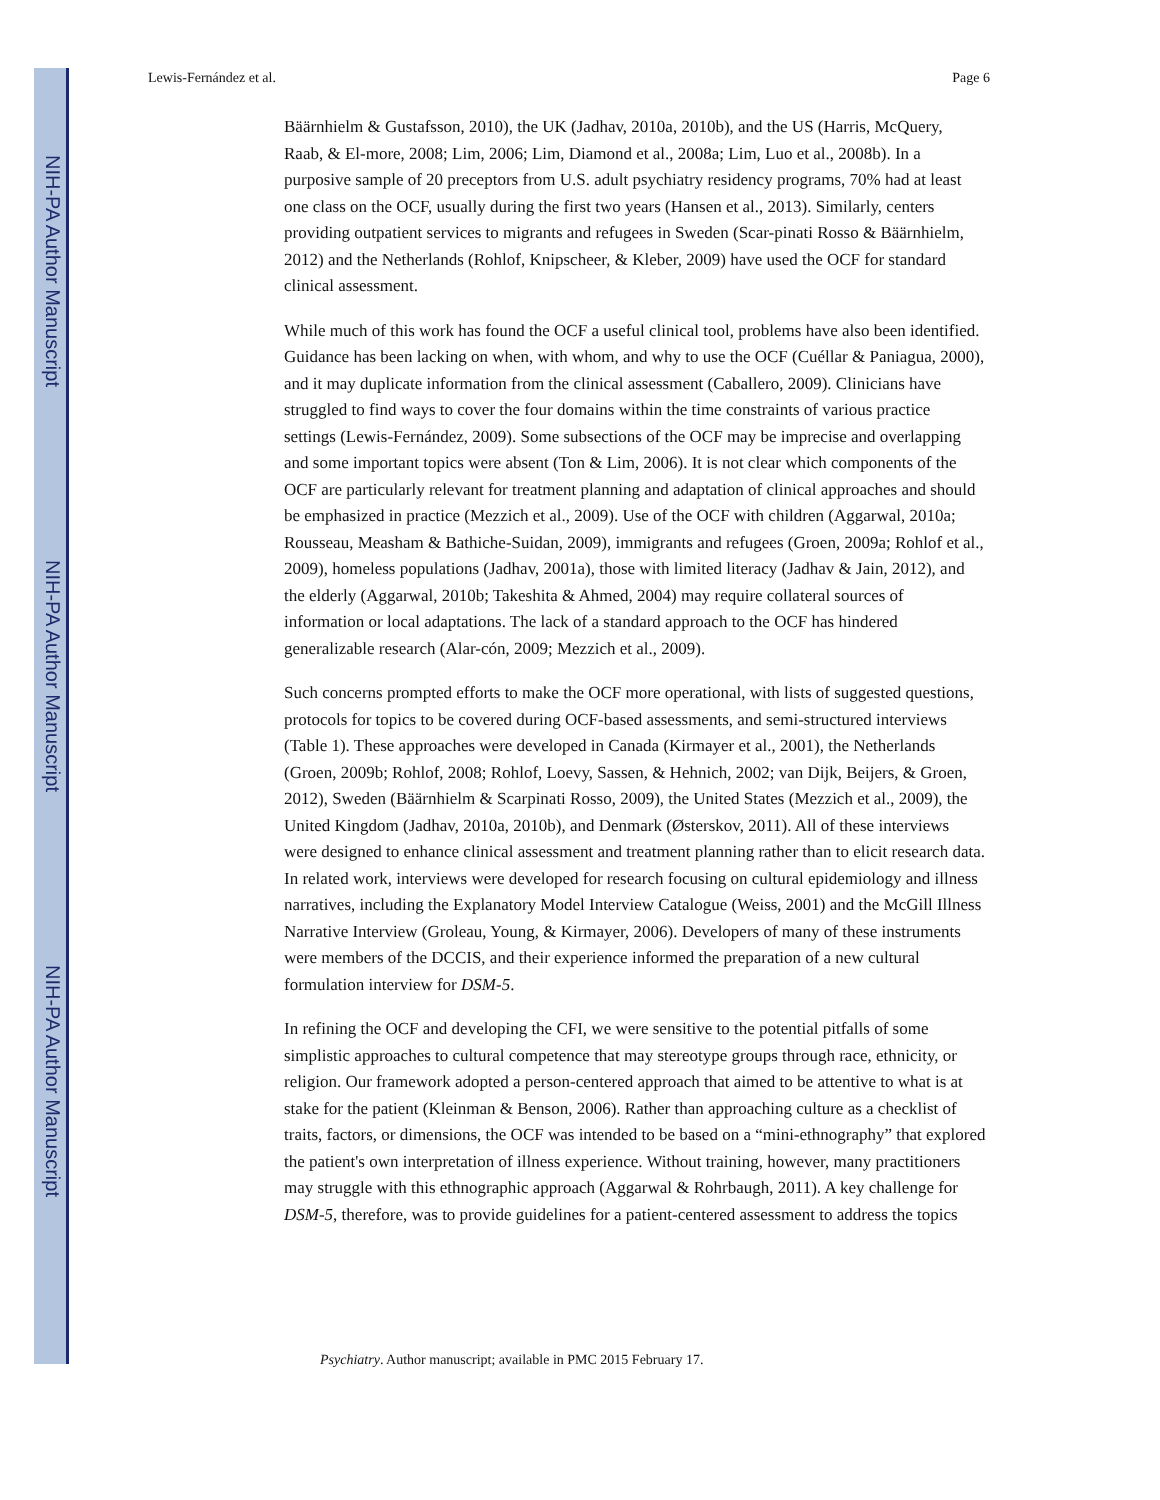NIH-PA Author Manuscript
NIH-PA Author Manuscript
NIH-PA Author Manuscript
Lewis-Fernández et al. Page 6
Bäärnhielm & Gustafsson, 2010), the UK (Jadhav, 2010a, 2010b), and the US (Harris, McQuery, Raab, & El-more, 2008; Lim, 2006; Lim, Diamond et al., 2008a; Lim, Luo et al., 2008b). In a purposive sample of 20 preceptors from U.S. adult psychiatry residency programs, 70% had at least one class on the OCF, usually during the first two years (Hansen et al., 2013). Similarly, centers providing outpatient services to migrants and refugees in Sweden (Scar-pinati Rosso & Bäärnhielm, 2012) and the Netherlands (Rohlof, Knipscheer, & Kleber, 2009) have used the OCF for standard clinical assessment.
While much of this work has found the OCF a useful clinical tool, problems have also been identified. Guidance has been lacking on when, with whom, and why to use the OCF (Cuéllar & Paniagua, 2000), and it may duplicate information from the clinical assessment (Caballero, 2009). Clinicians have struggled to find ways to cover the four domains within the time constraints of various practice settings (Lewis-Fernández, 2009). Some subsections of the OCF may be imprecise and overlapping and some important topics were absent (Ton & Lim, 2006). It is not clear which components of the OCF are particularly relevant for treatment planning and adaptation of clinical approaches and should be emphasized in practice (Mezzich et al., 2009). Use of the OCF with children (Aggarwal, 2010a; Rousseau, Measham & Bathiche-Suidan, 2009), immigrants and refugees (Groen, 2009a; Rohlof et al., 2009), homeless populations (Jadhav, 2001a), those with limited literacy (Jadhav & Jain, 2012), and the elderly (Aggarwal, 2010b; Takeshita & Ahmed, 2004) may require collateral sources of information or local adaptations. The lack of a standard approach to the OCF has hindered generalizable research (Alar-cón, 2009; Mezzich et al., 2009).
Such concerns prompted efforts to make the OCF more operational, with lists of suggested questions, protocols for topics to be covered during OCF-based assessments, and semi-structured interviews (Table 1). These approaches were developed in Canada (Kirmayer et al., 2001), the Netherlands (Groen, 2009b; Rohlof, 2008; Rohlof, Loevy, Sassen, & Hehnich, 2002; van Dijk, Beijers, & Groen, 2012), Sweden (Bäärnhielm & Scarpinati Rosso, 2009), the United States (Mezzich et al., 2009), the United Kingdom (Jadhav, 2010a, 2010b), and Denmark (Østerskov, 2011). All of these interviews were designed to enhance clinical assessment and treatment planning rather than to elicit research data. In related work, interviews were developed for research focusing on cultural epidemiology and illness narratives, including the Explanatory Model Interview Catalogue (Weiss, 2001) and the McGill Illness Narrative Interview (Groleau, Young, & Kirmayer, 2006). Developers of many of these instruments were members of the DCCIS, and their experience informed the preparation of a new cultural formulation interview for DSM-5.
In refining the OCF and developing the CFI, we were sensitive to the potential pitfalls of some simplistic approaches to cultural competence that may stereotype groups through race, ethnicity, or religion. Our framework adopted a person-centered approach that aimed to be attentive to what is at stake for the patient (Kleinman & Benson, 2006). Rather than approaching culture as a checklist of traits, factors, or dimensions, the OCF was intended to be based on a “mini-ethnography” that explored the patient's own interpretation of illness experience. Without training, however, many practitioners may struggle with this ethnographic approach (Aggarwal & Rohrbaugh, 2011). A key challenge for DSM-5, therefore, was to provide guidelines for a patient-centered assessment to address the topics
Psychiatry. Author manuscript; available in PMC 2015 February 17.